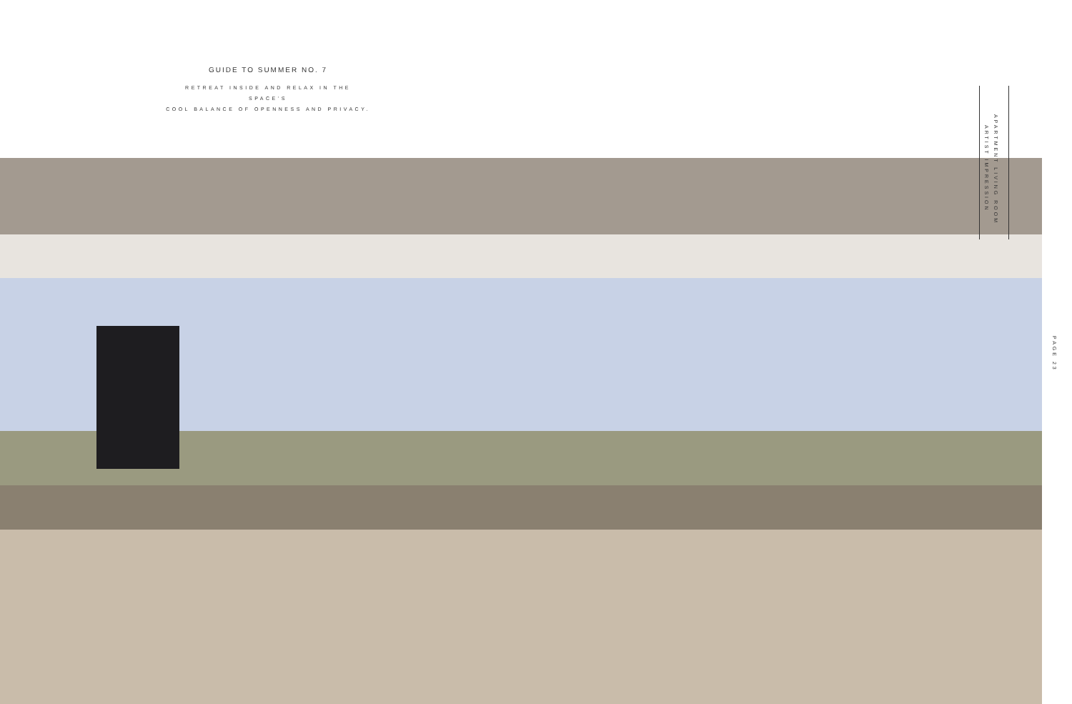GUIDE TO SUMMER NO. 7
RETREAT INSIDE AND RELAX IN THE SPACE’S
COOL BALANCE OF OPENNESS AND PRIVACY.
APARTMENT LIVING ROOM
ARTIST IMPRESSION
PAGE 23